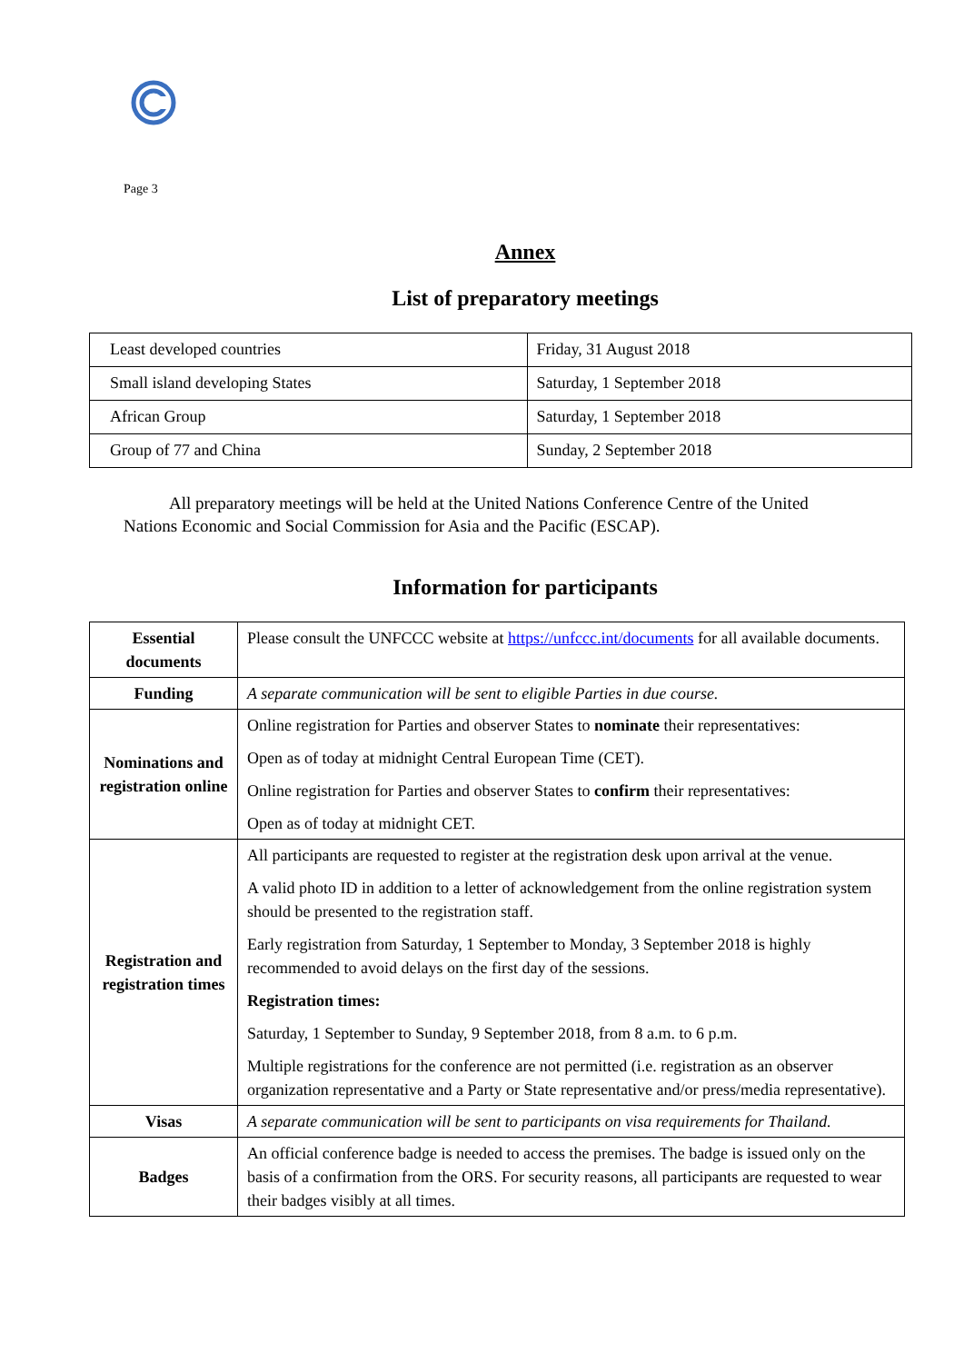Page 3
Annex
List of preparatory meetings
| Least developed countries | Friday, 31 August 2018 |
| Small island developing States | Saturday, 1 September 2018 |
| African Group | Saturday, 1 September 2018 |
| Group of 77 and China | Sunday, 2 September 2018 |
All preparatory meetings will be held at the United Nations Conference Centre of the United Nations Economic and Social Commission for Asia and the Pacific (ESCAP).
Information for participants
| Essential documents | Please consult the UNFCCC website at https://unfccc.int/documents for all available documents. |
| Funding | A separate communication will be sent to eligible Parties in due course. |
| Nominations and registration online | Online registration for Parties and observer States to nominate their representatives: Open as of today at midnight Central European Time (CET). Online registration for Parties and observer States to confirm their representatives: Open as of today at midnight CET. |
| Registration and registration times | All participants are requested to register at the registration desk upon arrival at the venue. A valid photo ID in addition to a letter of acknowledgement from the online registration system should be presented to the registration staff. Early registration from Saturday, 1 September to Monday, 3 September 2018 is highly recommended to avoid delays on the first day of the sessions. Registration times: Saturday, 1 September to Sunday, 9 September 2018, from 8 a.m. to 6 p.m. Multiple registrations for the conference are not permitted (i.e. registration as an observer organization representative and a Party or State representative and/or press/media representative). |
| Visas | A separate communication will be sent to participants on visa requirements for Thailand. |
| Badges | An official conference badge is needed to access the premises. The badge is issued only on the basis of a confirmation from the ORS. For security reasons, all participants are requested to wear their badges visibly at all times. |